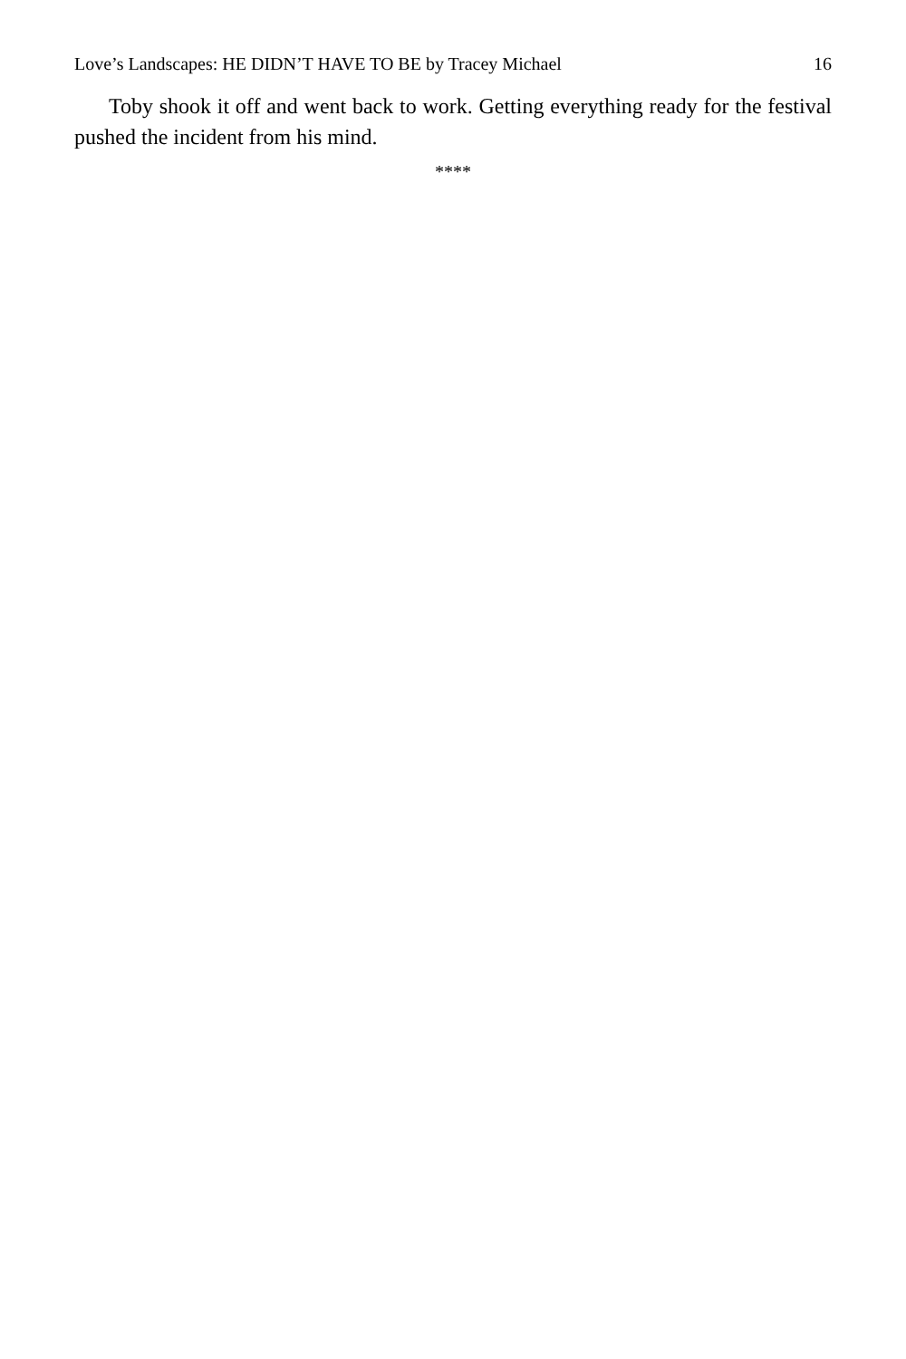Love’s Landscapes: HE DIDN’T HAVE TO BE by Tracey Michael 16
Toby shook it off and went back to work. Getting everything ready for the festival pushed the incident from his mind.
****